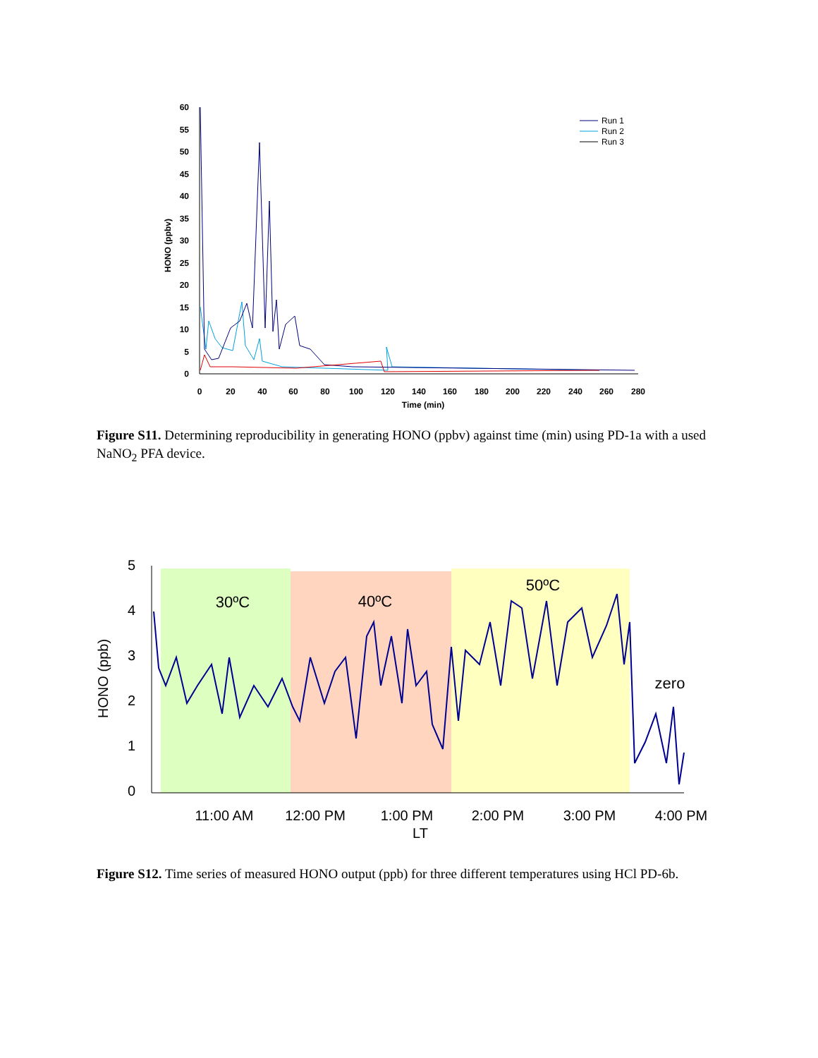60
55
50
45
40
35
30
25
20
15
10
5
0
0
20
40
60
80
100
120
140
160
180
200
220
240
260
280
Time (min)
HONO (ppbv)
Run 1
Run 2
Run 3
Figure S11. Determining reproducibility in generating HONO (ppbv) against time (min) using PD-1a with a used NaNO<sub>2</sub> PFA device.
5
4
3
2
1
0
11:00 AM
12:00 PM
1:00 PM
2:00 PM
3:00 PM
4:00 PM
LT
HONO (ppb)
30ºC
40ºC
50ºC
zero
Figure S12. Time series of measured HONO output (ppb) for three different temperatures using HCl PD-6b.